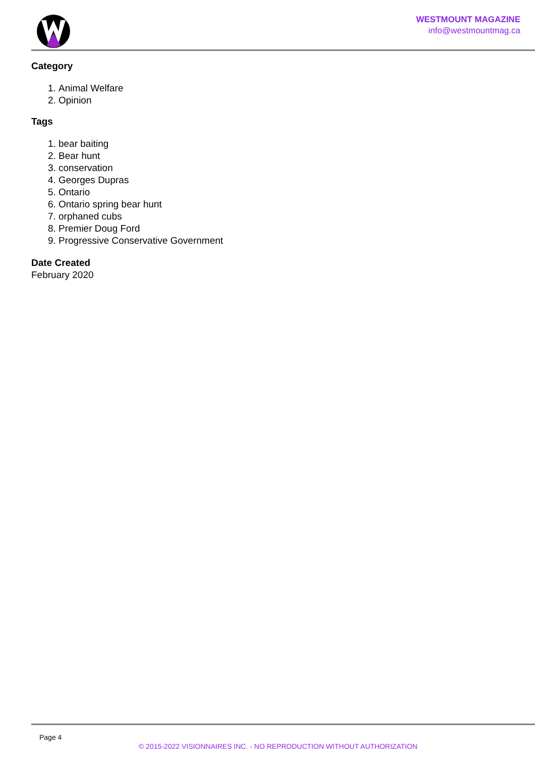WESTMOUNT MAGAZINE
info@westmountmag.ca
Category
1. Animal Welfare
2. Opinion
Tags
1. bear baiting
2. Bear hunt
3. conservation
4. Georges Dupras
5. Ontario
6. Ontario spring bear hunt
7. orphaned cubs
8. Premier Doug Ford
9. Progressive Conservative Government
Date Created
February 2020
Page 4
© 2015-2022 VISIONNAIRES INC. - NO REPRODUCTION WITHOUT AUTHORIZATION